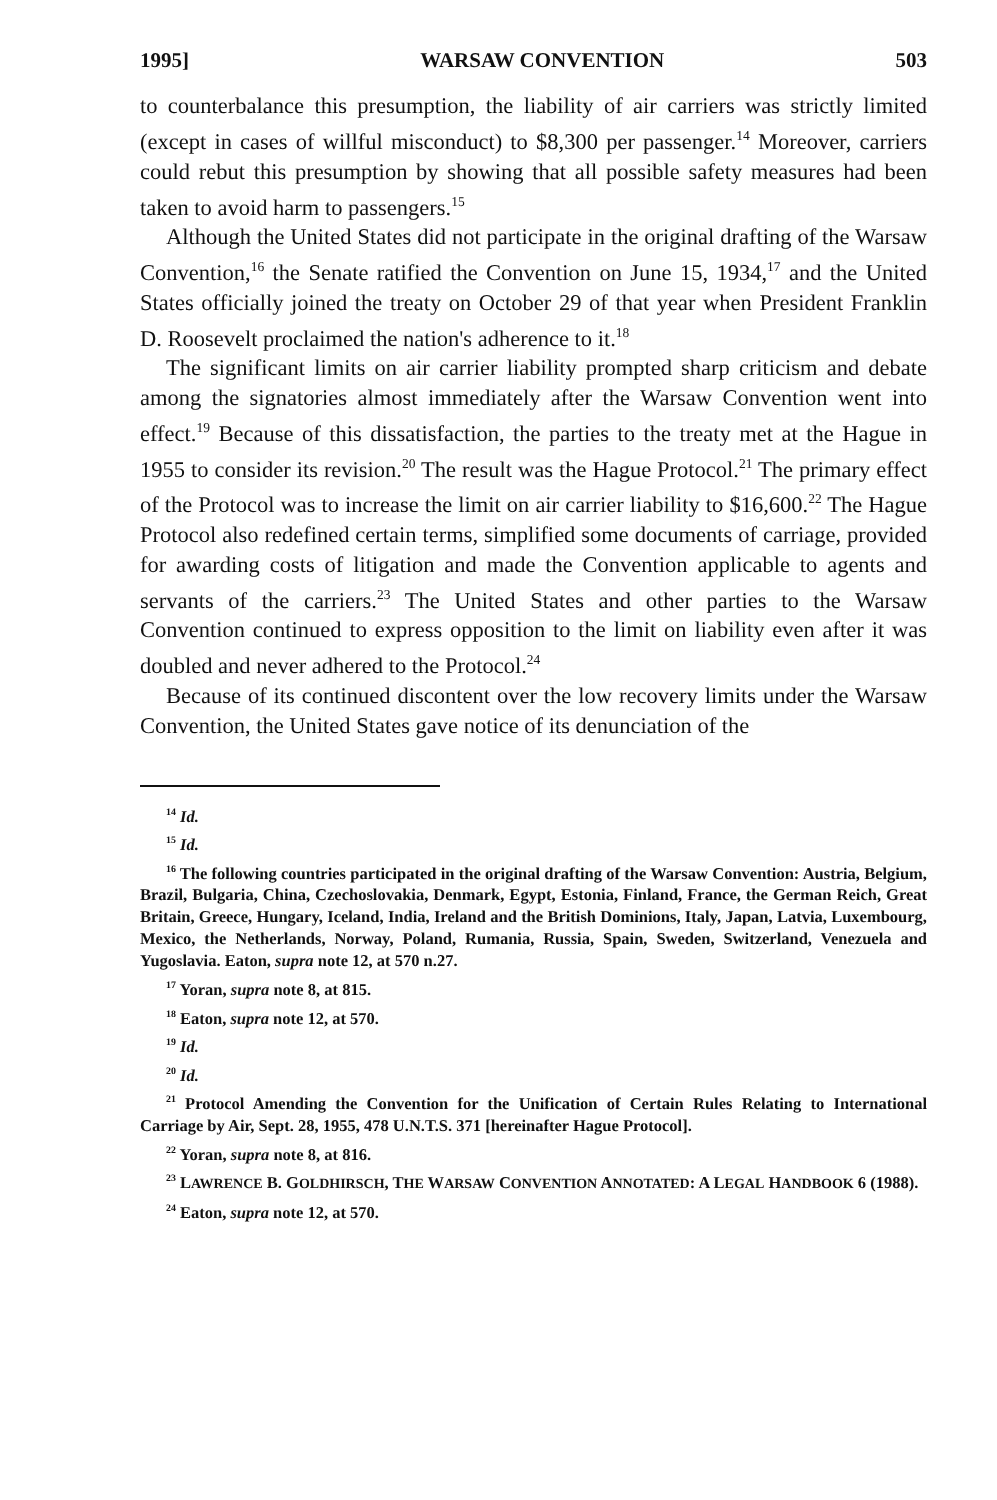1995] WARSAW CONVENTION 503
to counterbalance this presumption, the liability of air carriers was strictly limited (except in cases of willful misconduct) to $8,300 per passenger.<sup>14</sup> Moreover, carriers could rebut this presumption by showing that all possible safety measures had been taken to avoid harm to passengers.<sup>15</sup>
Although the United States did not participate in the original drafting of the Warsaw Convention,<sup>16</sup> the Senate ratified the Convention on June 15, 1934,<sup>17</sup> and the United States officially joined the treaty on October 29 of that year when President Franklin D. Roosevelt proclaimed the nation's adherence to it.<sup>18</sup>
The significant limits on air carrier liability prompted sharp criticism and debate among the signatories almost immediately after the Warsaw Convention went into effect.<sup>19</sup> Because of this dissatisfaction, the parties to the treaty met at the Hague in 1955 to consider its revision.<sup>20</sup> The result was the Hague Protocol.<sup>21</sup> The primary effect of the Protocol was to increase the limit on air carrier liability to $16,600.<sup>22</sup> The Hague Protocol also redefined certain terms, simplified some documents of carriage, provided for awarding costs of litigation and made the Convention applicable to agents and servants of the carriers.<sup>23</sup> The United States and other parties to the Warsaw Convention continued to express opposition to the limit on liability even after it was doubled and never adhered to the Protocol.<sup>24</sup>
Because of its continued discontent over the low recovery limits under the Warsaw Convention, the United States gave notice of its denunciation of the
<sup>14</sup> Id.
<sup>15</sup> Id.
<sup>16</sup> The following countries participated in the original drafting of the Warsaw Convention: Austria, Belgium, Brazil, Bulgaria, China, Czechoslovakia, Denmark, Egypt, Estonia, Finland, France, the German Reich, Great Britain, Greece, Hungary, Iceland, India, Ireland and the British Dominions, Italy, Japan, Latvia, Luxembourg, Mexico, the Netherlands, Norway, Poland, Rumania, Russia, Spain, Sweden, Switzerland, Venezuela and Yugoslavia. Eaton, supra note 12, at 570 n.27.
<sup>17</sup> Yoran, supra note 8, at 815.
<sup>18</sup> Eaton, supra note 12, at 570.
<sup>19</sup> Id.
<sup>20</sup> Id.
<sup>21</sup> Protocol Amending the Convention for the Unification of Certain Rules Relating to International Carriage by Air, Sept. 28, 1955, 478 U.N.T.S. 371 [hereinafter Hague Protocol].
<sup>22</sup> Yoran, supra note 8, at 816.
<sup>23</sup> LAWRENCE B. GOLDHIRSCH, THE WARSAW CONVENTION ANNOTATED: A LEGAL HANDBOOK 6 (1988).
<sup>24</sup> Eaton, supra note 12, at 570.